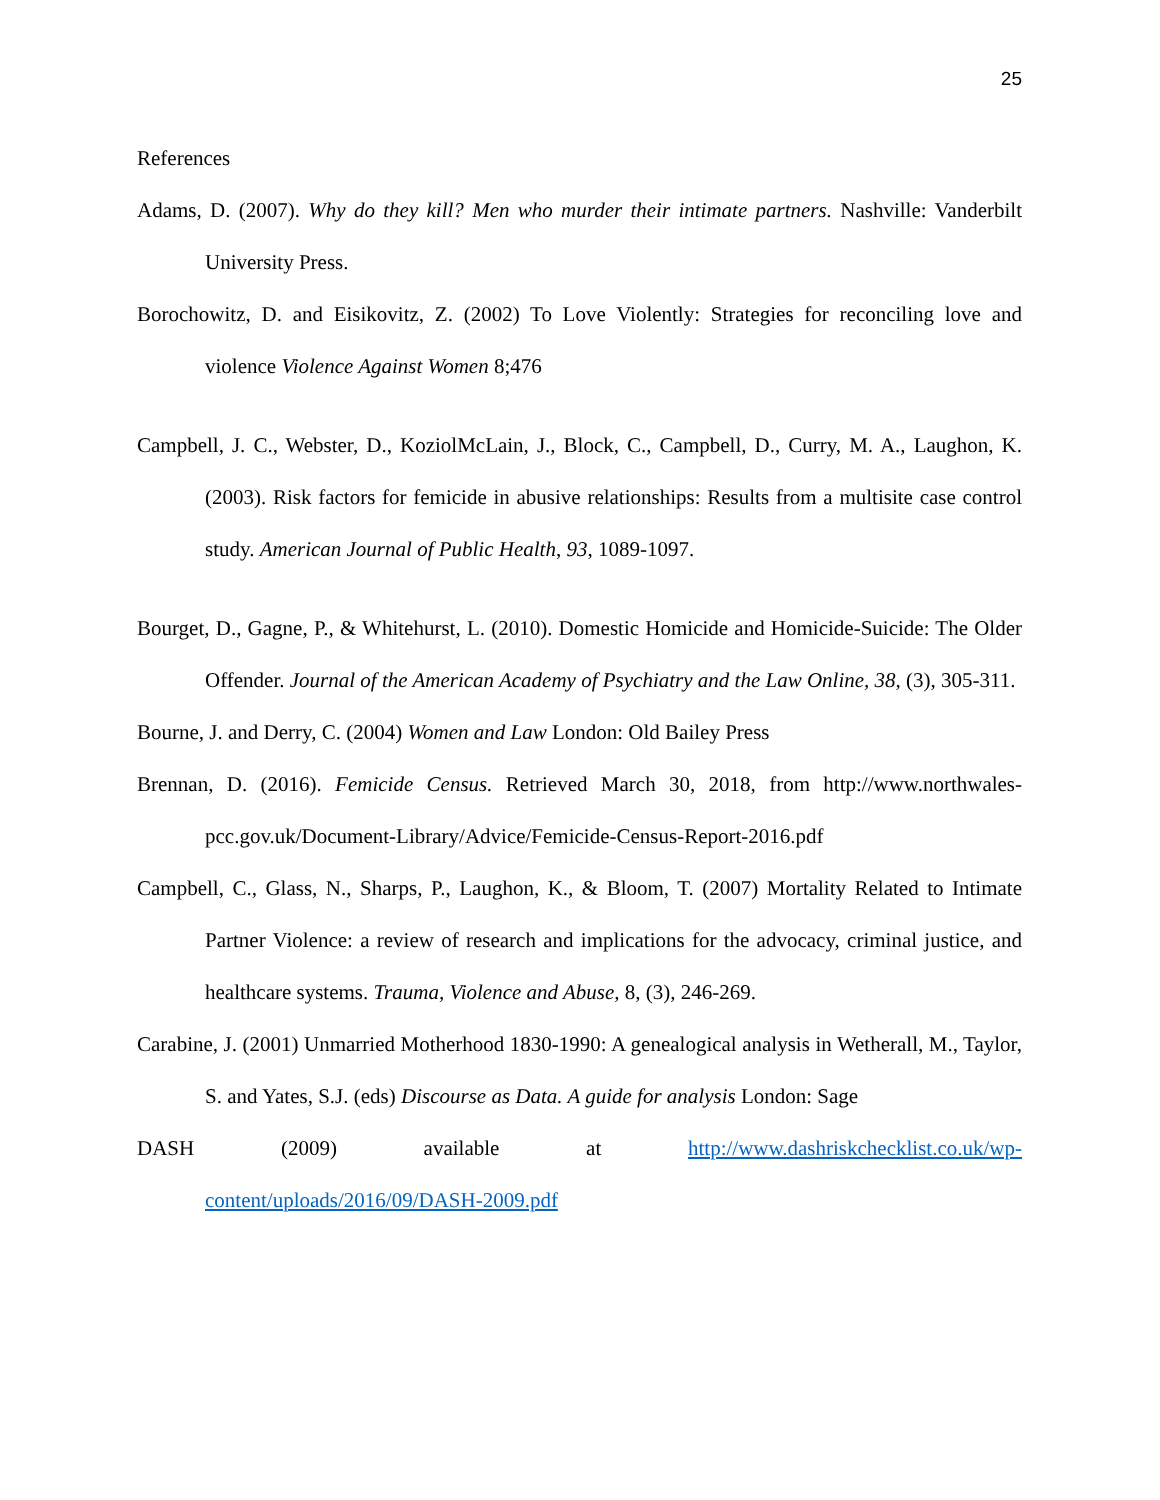25
References
Adams, D. (2007). Why do they kill? Men who murder their intimate partners. Nashville: Vanderbilt University Press.
Borochowitz, D. and Eisikovitz, Z. (2002) To Love Violently: Strategies for reconciling love and violence Violence Against Women 8;476
Campbell, J. C., Webster, D., KoziolMcLain, J., Block, C., Campbell, D., Curry, M. A., Laughon, K. (2003). Risk factors for femicide in abusive relationships: Results from a multisite case control study. American Journal of Public Health, 93, 1089-1097.
Bourget, D., Gagne, P., & Whitehurst, L. (2010). Domestic Homicide and Homicide-Suicide: The Older Offender. Journal of the American Academy of Psychiatry and the Law Online, 38, (3), 305-311.
Bourne, J. and Derry, C. (2004) Women and Law London: Old Bailey Press
Brennan, D. (2016). Femicide Census. Retrieved March 30, 2018, from http://www.northwales-pcc.gov.uk/Document-Library/Advice/Femicide-Census-Report-2016.pdf
Campbell, C., Glass, N., Sharps, P., Laughon, K., & Bloom, T. (2007) Mortality Related to Intimate Partner Violence: a review of research and implications for the advocacy, criminal justice, and healthcare systems. Trauma, Violence and Abuse, 8, (3), 246-269.
Carabine, J. (2001) Unmarried Motherhood 1830-1990: A genealogical analysis in Wetherall, M., Taylor, S. and Yates, S.J. (eds) Discourse as Data. A guide for analysis London: Sage
DASH (2009) available at http://www.dashriskchecklist.co.uk/wp-content/uploads/2016/09/DASH-2009.pdf